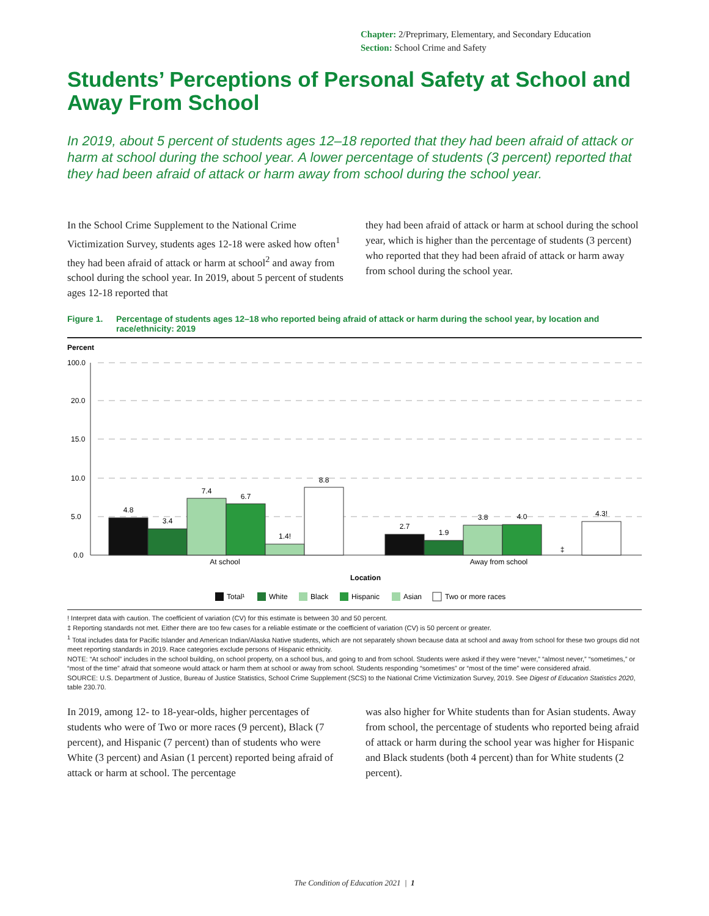Chapter: 2/Preprimary, Elementary, and Secondary Education
Section: School Crime and Safety
Students’ Perceptions of Personal Safety at School and Away From School
In 2019, about 5 percent of students ages 12–18 reported that they had been afraid of attack or harm at school during the school year. A lower percentage of students (3 percent) reported that they had been afraid of attack or harm away from school during the school year.
In the School Crime Supplement to the National Crime Victimization Survey, students ages 12-18 were asked how often<sup>1</sup> they had been afraid of attack or harm at school<sup>2</sup> and away from school during the school year. In 2019, about 5 percent of students ages 12-18 reported that
they had been afraid of attack or harm at school during the school year, which is higher than the percentage of students (3 percent) who reported that they had been afraid of attack or harm away from school during the school year.
Figure 1. Percentage of students ages 12–18 who reported being afraid of attack or harm during the school year, by location and race/ethnicity: 2019
Percent
100.0
20.0
15.0
10.0
5.0
0.0
4.8
3.4
7.4
6.7
1.4!
8.8
2.7
1.9
3.8
4.0
‡
4.3!
At school
Away from school
Location
Total¹
White
Black
Hispanic
Asian
Two or more races
! Interpret data with caution. The coefficient of variation (CV) for this estimate is between 30 and 50 percent.
‡ Reporting standards not met. Either there are too few cases for a reliable estimate or the coefficient of variation (CV) is 50 percent or greater.
<sup>1</sup> Total includes data for Pacific Islander and American Indian/Alaska Native students, which are not separately shown because data at school and away from school for these two groups did not meet reporting standards in 2019. Race categories exclude persons of Hispanic ethnicity.
NOTE: “At school” includes in the school building, on school property, on a school bus, and going to and from school. Students were asked if they were “never,” “almost never,” “sometimes,” or “most of the time” afraid that someone would attack or harm them at school or away from school. Students responding “sometimes” or “most of the time” were considered afraid.
SOURCE: U.S. Department of Justice, Bureau of Justice Statistics, School Crime Supplement (SCS) to the National Crime Victimization Survey, 2019. See Digest of Education Statistics 2020, table 230.70.
In 2019, among 12- to 18-year-olds, higher percentages of students who were of Two or more races (9 percent), Black (7 percent), and Hispanic (7 percent) than of students who were White (3 percent) and Asian (1 percent) reported being afraid of attack or harm at school. The percentage
was also higher for White students than for Asian students. Away from school, the percentage of students who reported being afraid of attack or harm during the school year was higher for Hispanic and Black students (both 4 percent) than for White students (2 percent).
The Condition of Education 2021 | 1